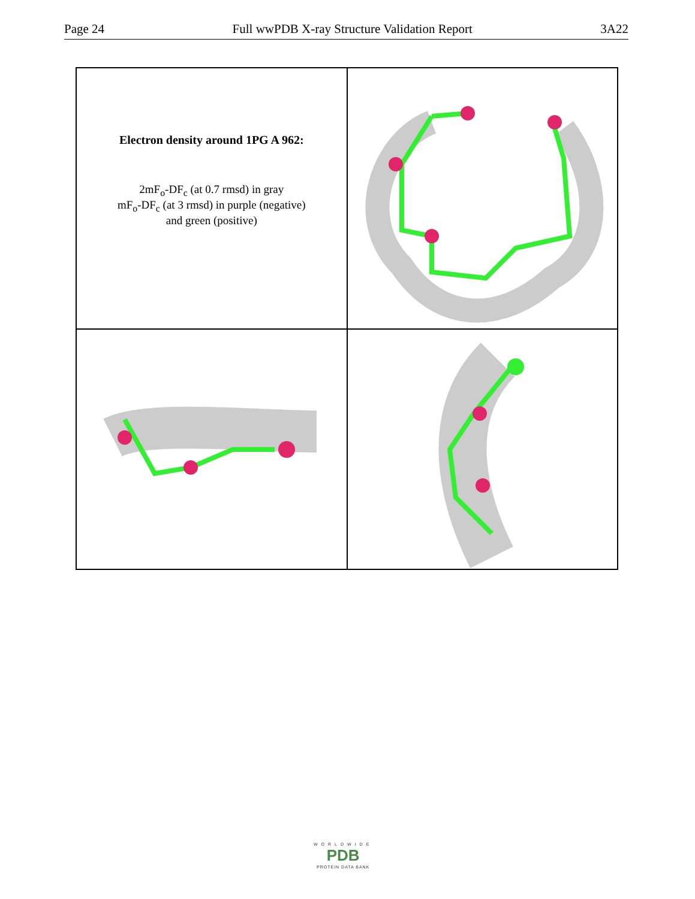Page 24 Full wwPDB X-ray Structure Validation Report 3A22
Electron density around 1PG A 962:
2mF<sub>o</sub>-DF<sub>c</sub> (at 0.7 rmsd) in gray
mF<sub>o</sub>-DF<sub>c</sub> (at 3 rmsd) in purple (negative)
and green (positive)
WORLDWIDE
PDB
PROTEIN DATA BANK